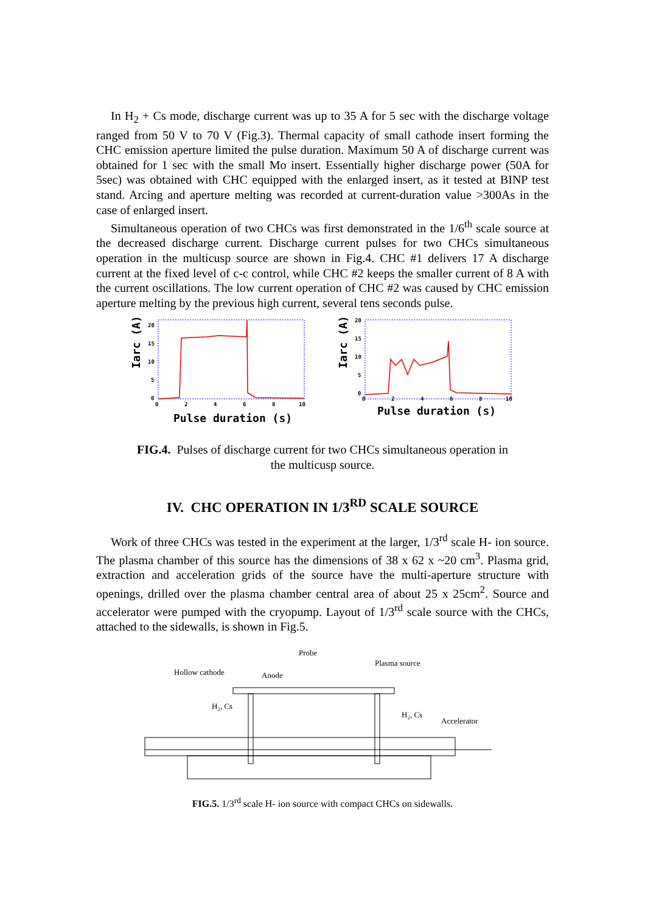In H<sub>2</sub> + Cs mode, discharge current was up to 35 A for 5 sec with the discharge voltage ranged from 50 V to 70 V (Fig.3). Thermal capacity of small cathode insert forming the CHC emission aperture limited the pulse duration. Maximum 50 A of discharge current was obtained for 1 sec with the small Mo insert. Essentially higher discharge power (50A for 5sec) was obtained with CHC equipped with the enlarged insert, as it tested at BINP test stand. Arcing and aperture melting was recorded at current-duration value >300As in the case of enlarged insert.
Simultaneous operation of two CHCs was first demonstrated in the 1/6<sup>th</sup> scale source at the decreased discharge current. Discharge current pulses for two CHCs simultaneous operation in the multicusp source are shown in Fig.4. CHC #1 delivers 17 A discharge current at the fixed level of c-c control, while CHC #2 keeps the smaller current of 8 A with the current oscillations. The low current operation of CHC #2 was caused by CHC emission aperture melting by the previous high current, several tens seconds pulse.
Iarc (A)
20
15
10
5
0
0
2
4
6
8
10
Pulse duration (s)
Iarc (A)
20
15
10
5
0
0
2
4
6
8
10
Pulse duration (s)
FIG.4. Pulses of discharge current for two CHCs simultaneous operation in the multicusp source.
IV. CHC OPERATION IN 1/3<sup>RD</sup> SCALE SOURCE
Work of three CHCs was tested in the experiment at the larger, 1/3<sup>rd</sup> scale H- ion source. The plasma chamber of this source has the dimensions of 38 x 62 x ~20 cm<sup>3</sup>. Plasma grid, extraction and acceleration grids of the source have the multi-aperture structure with openings, drilled over the plasma chamber central area of about 25 x 25cm<sup>2</sup>. Source and accelerator were pumped with the cryopump. Layout of 1/3<sup>rd</sup> scale source with the CHCs, attached to the sidewalls, is shown in Fig.5.
Probe
Hollow cathode
Anode
Plasma source
H₂, Cs
H₂, Cs
Accelerator
FIG.5. 1/3<sup>rd</sup> scale H- ion source with compact CHCs on sidewalls.